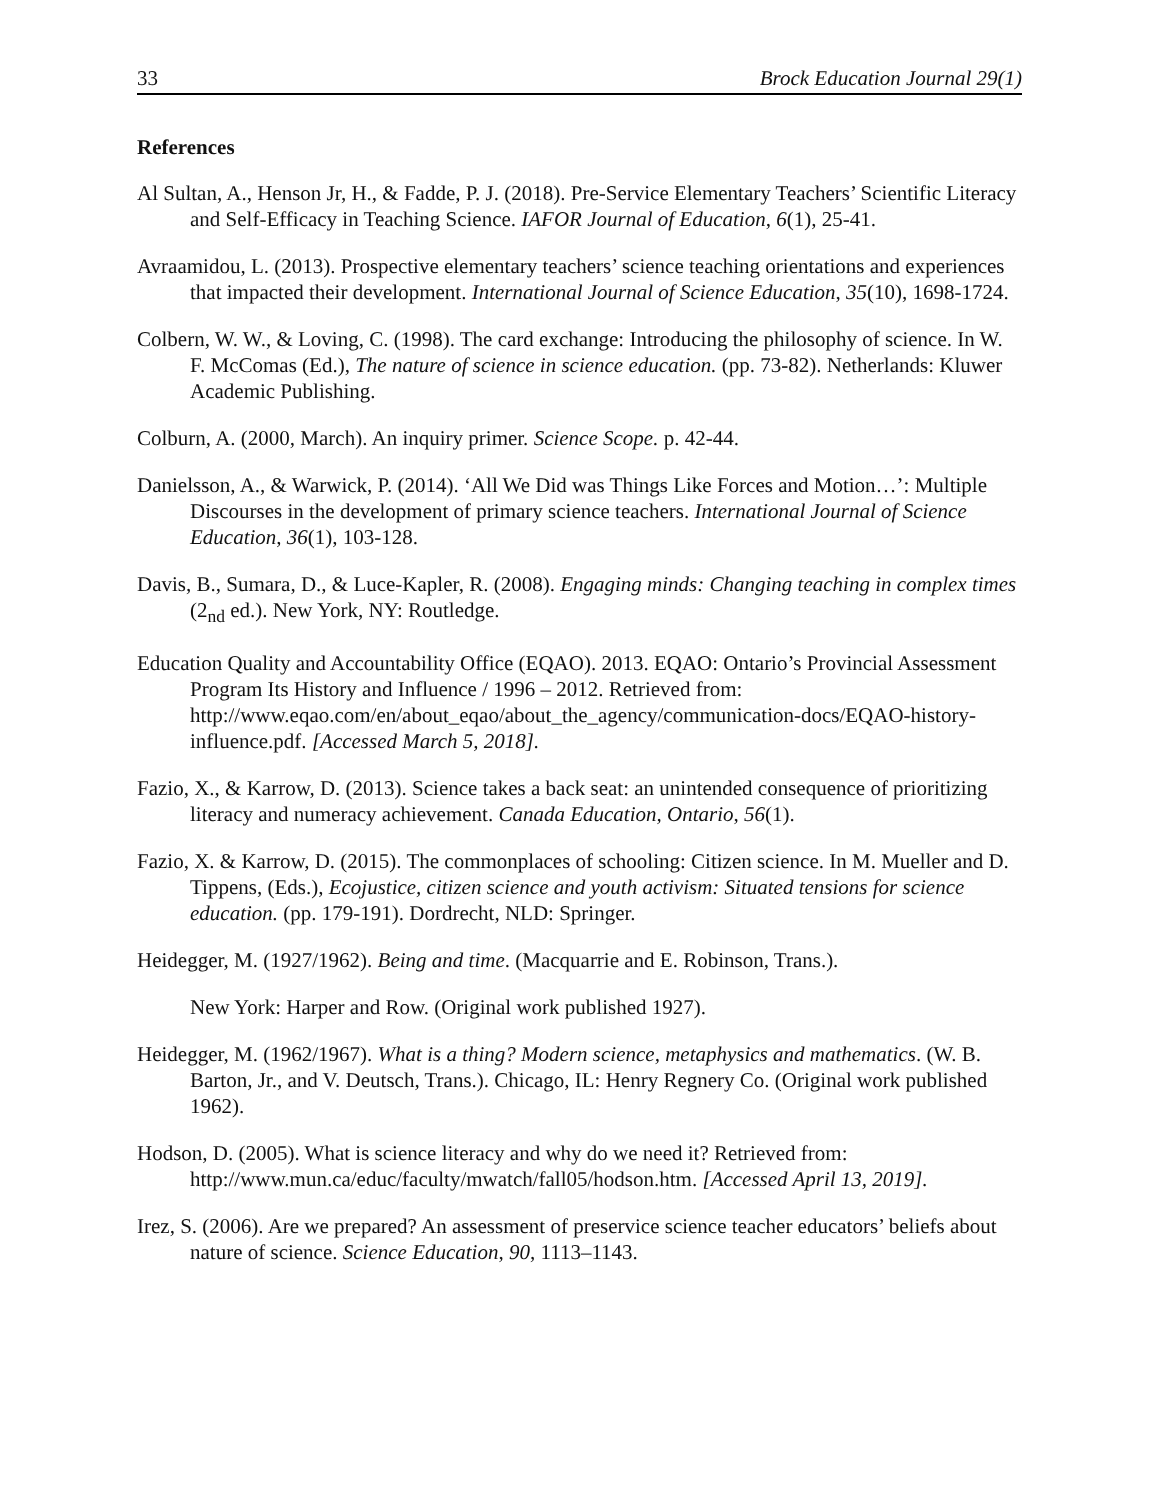33 Brock Education Journal 29(1)
References
Al Sultan, A., Henson Jr, H., & Fadde, P. J. (2018). Pre-Service Elementary Teachers’ Scientific Literacy and Self-Efficacy in Teaching Science. IAFOR Journal of Education, 6(1), 25-41.
Avraamidou, L. (2013). Prospective elementary teachers’ science teaching orientations and experiences that impacted their development. International Journal of Science Education, 35(10), 1698-1724.
Colbern, W. W., & Loving, C. (1998). The card exchange: Introducing the philosophy of science. In W. F. McComas (Ed.), The nature of science in science education. (pp. 73-82). Netherlands: Kluwer Academic Publishing.
Colburn, A. (2000, March). An inquiry primer. Science Scope. p. 42-44.
Danielsson, A., & Warwick, P. (2014). ‘All We Did was Things Like Forces and Motion…’: Multiple Discourses in the development of primary science teachers. International Journal of Science Education, 36(1), 103-128.
Davis, B., Sumara, D., & Luce-Kapler, R. (2008). Engaging minds: Changing teaching in complex times (2<sub>nd</sub> ed.). New York, NY: Routledge.
Education Quality and Accountability Office (EQAO). 2013. EQAO: Ontario’s Provincial Assessment Program Its History and Influence / 1996 – 2012. Retrieved from: http://www.eqao.com/en/about_eqao/about_the_agency/communication-docs/EQAO-history-influence.pdf. [Accessed March 5, 2018].
Fazio, X., & Karrow, D. (2013). Science takes a back seat: an unintended consequence of prioritizing literacy and numeracy achievement. Canada Education, Ontario, 56(1).
Fazio, X. & Karrow, D. (2015). The commonplaces of schooling: Citizen science. In M. Mueller and D. Tippens, (Eds.), Ecojustice, citizen science and youth activism: Situated tensions for science education. (pp. 179-191). Dordrecht, NLD: Springer.
Heidegger, M. (1927/1962). Being and time. (Macquarrie and E. Robinson, Trans.).
New York: Harper and Row. (Original work published 1927).
Heidegger, M. (1962/1967). What is a thing? Modern science, metaphysics and mathematics. (W. B. Barton, Jr., and V. Deutsch, Trans.). Chicago, IL: Henry Regnery Co. (Original work published 1962).
Hodson, D. (2005). What is science literacy and why do we need it? Retrieved from: http://www.mun.ca/educ/faculty/mwatch/fall05/hodson.htm. [Accessed April 13, 2019].
Irez, S. (2006). Are we prepared? An assessment of preservice science teacher educators’ beliefs about nature of science. Science Education, 90, 1113–1143.